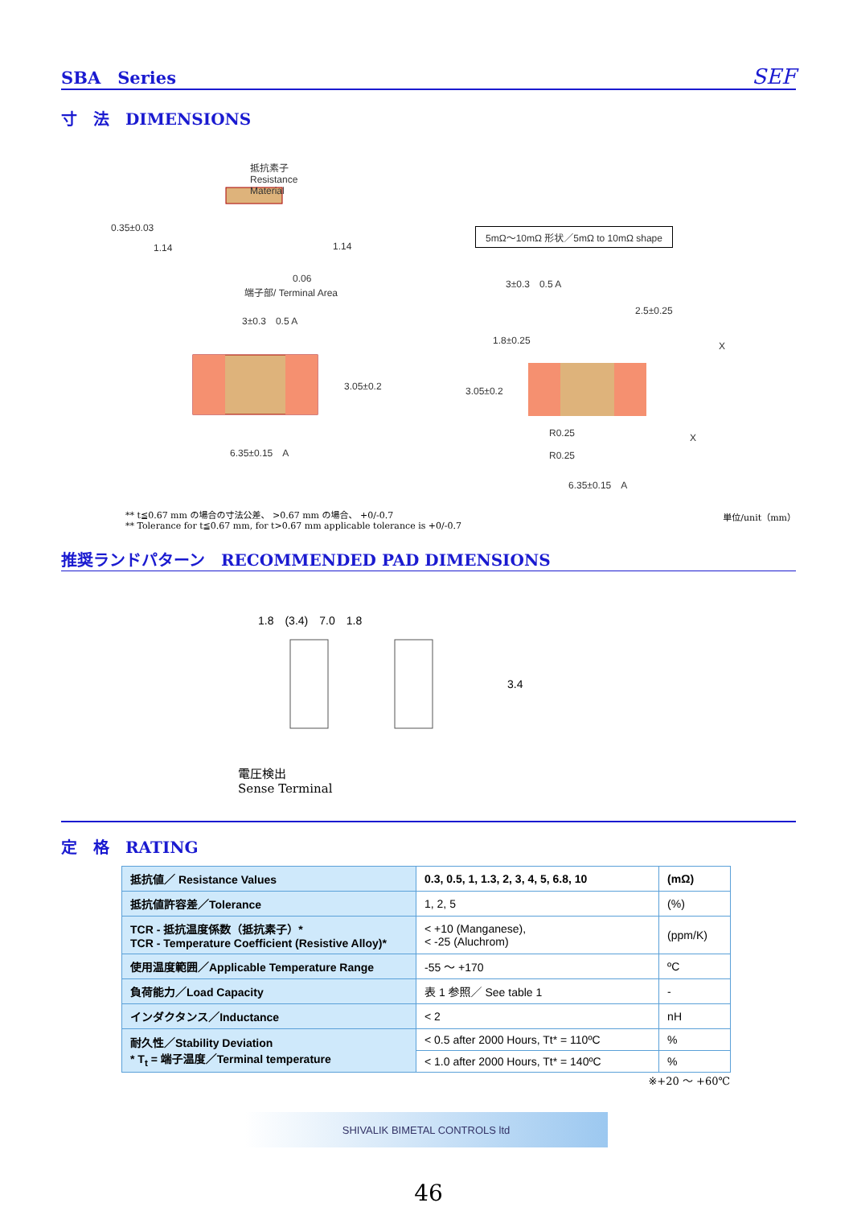SBA　Series SEF
寸　法　DIMENSIONS
抵抗素子
Resistance
Material
0.35±0.03
1.14 1.14
0.06
端子部/ Terminal Area
3±0.3　0.5 A
3.05±0.2
6.35±0.15　A
5mΩ～10mΩ 形状／5mΩ to 10mΩ shape
3±0.3　0.5 A
2.5±0.25
1.8±0.25
3.05±0.2
X
X
R0.25
R0.25
6.35±0.15　A
** t≦0.67 mm の場合の寸法公差、 >0.67 mm の場合、 +0/-0.7
** Tolerance for t≦0.67 mm, for t>0.67 mm applicable tolerance is +0/-0.7 単位/unit（mm）
推奨ランドパターン　RECOMMENDED PAD DIMENSIONS
1.8　(3.4)　7.0　1.8
3.4
電圧検出
Sense Terminal
定　格　RATING
| 抵抗値／ Resistance Values | 0.3, 0.5, 1, 1.3, 2, 3, 4, 5, 6.8, 10 | (mΩ) |
| 抵抗値許容差／Tolerance | 1, 2, 5 | (%) |
| TCR - 抵抗温度係数（抵抗素子）* TCR - Temperature Coefficient (Resistive Alloy)* | < +10 (Manganese), < -25 (Aluchrom) | (ppm/K) |
| 使用温度範囲／Applicable Temperature Range | -55 ～ +170 | ºC |
| 負荷能力／Load Capacity | 表 1 参照／ See table 1 | - |
| インダクタンス／Inductance | < 2 | nH |
| 耐久性／Stability Deviation * T<sub>t</sub> = 端子温度／Terminal temperature | < 0.5 after 2000 Hours, Tt* = 110ºC | % |
| | < 1.0 after 2000 Hours, Tt* = 140ºC | % |
※+20 ～ +60℃
SHIVALIK BIMETAL CONTROLS ltd
46